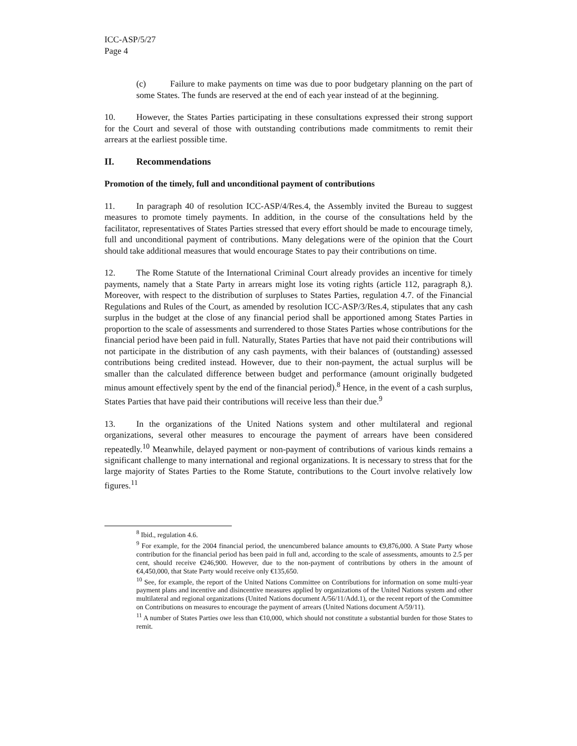ICC-ASP/5/27
Page 4
(c) Failure to make payments on time was due to poor budgetary planning on the part of some States. The funds are reserved at the end of each year instead of at the beginning.
10. However, the States Parties participating in these consultations expressed their strong support for the Court and several of those with outstanding contributions made commitments to remit their arrears at the earliest possible time.
II. Recommendations
Promotion of the timely, full and unconditional payment of contributions
11. In paragraph 40 of resolution ICC-ASP/4/Res.4, the Assembly invited the Bureau to suggest measures to promote timely payments. In addition, in the course of the consultations held by the facilitator, representatives of States Parties stressed that every effort should be made to encourage timely, full and unconditional payment of contributions. Many delegations were of the opinion that the Court should take additional measures that would encourage States to pay their contributions on time.
12. The Rome Statute of the International Criminal Court already provides an incentive for timely payments, namely that a State Party in arrears might lose its voting rights (article 112, paragraph 8,). Moreover, with respect to the distribution of surpluses to States Parties, regulation 4.7. of the Financial Regulations and Rules of the Court, as amended by resolution ICC-ASP/3/Res.4, stipulates that any cash surplus in the budget at the close of any financial period shall be apportioned among States Parties in proportion to the scale of assessments and surrendered to those States Parties whose contributions for the financial period have been paid in full. Naturally, States Parties that have not paid their contributions will not participate in the distribution of any cash payments, with their balances of (outstanding) assessed contributions being credited instead. However, due to their non-payment, the actual surplus will be smaller than the calculated difference between budget and performance (amount originally budgeted minus amount effectively spent by the end of the financial period).<sup>8</sup> Hence, in the event of a cash surplus, States Parties that have paid their contributions will receive less than their due.<sup>9</sup>
13. In the organizations of the United Nations system and other multilateral and regional organizations, several other measures to encourage the payment of arrears have been considered repeatedly.<sup>10</sup> Meanwhile, delayed payment or non-payment of contributions of various kinds remains a significant challenge to many international and regional organizations. It is necessary to stress that for the large majority of States Parties to the Rome Statute, contributions to the Court involve relatively low figures.<sup>11</sup>
<sup>8</sup> Ibid., regulation 4.6.
<sup>9</sup> For example, for the 2004 financial period, the unencumbered balance amounts to €9,876,000. A State Party whose contribution for the financial period has been paid in full and, according to the scale of assessments, amounts to 2.5 per cent, should receive €246,900. However, due to the non-payment of contributions by others in the amount of €4,450,000, that State Party would receive only €135,650.
<sup>10</sup> See, for example, the report of the United Nations Committee on Contributions for information on some multi-year payment plans and incentive and disincentive measures applied by organizations of the United Nations system and other multilateral and regional organizations (United Nations document A/56/11/Add.1), or the recent report of the Committee on Contributions on measures to encourage the payment of arrears (United Nations document A/59/11).
<sup>11</sup> A number of States Parties owe less than €10,000, which should not constitute a substantial burden for those States to remit.